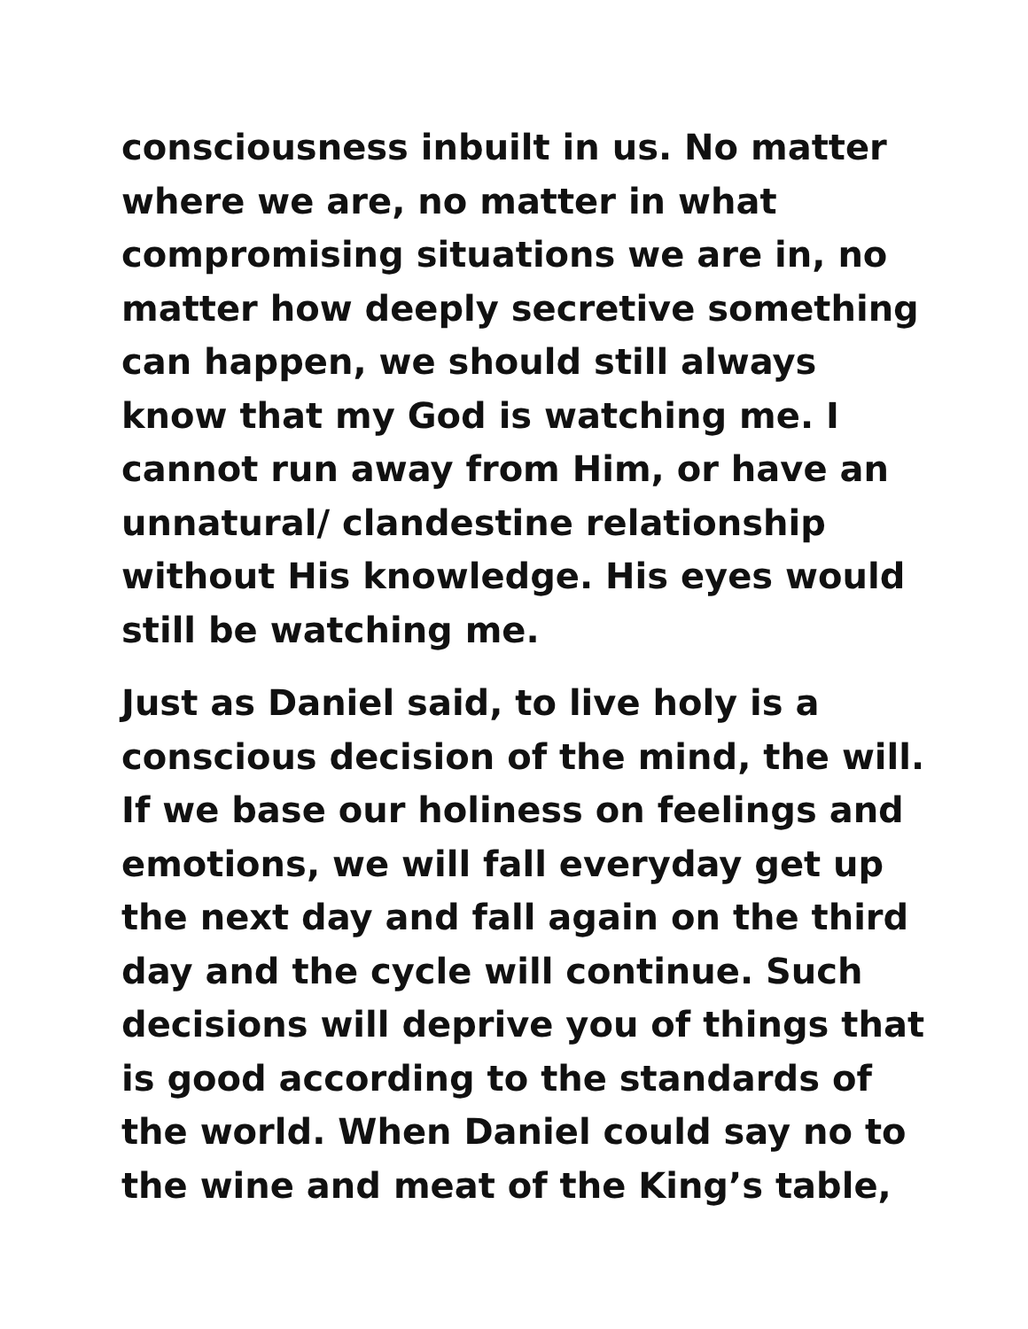consciousness inbuilt in us. No matter
where we are, no matter in what
compromising situations we are in, no
matter how deeply secretive something
can happen, we should still always
know that my God is watching me. I
cannot run away from Him, or have an
unnatural/ clandestine relationship
without His knowledge. His eyes would
still be watching me.
Just as Daniel said, to live holy is a
conscious decision of the mind, the will.
If we base our holiness on feelings and
emotions, we will fall everyday get up
the next day and fall again on the third
day and the cycle will continue. Such
decisions will deprive you of things that
is good according to the standards of
the world. When Daniel could say no to
the wine and meat of the King’s table,